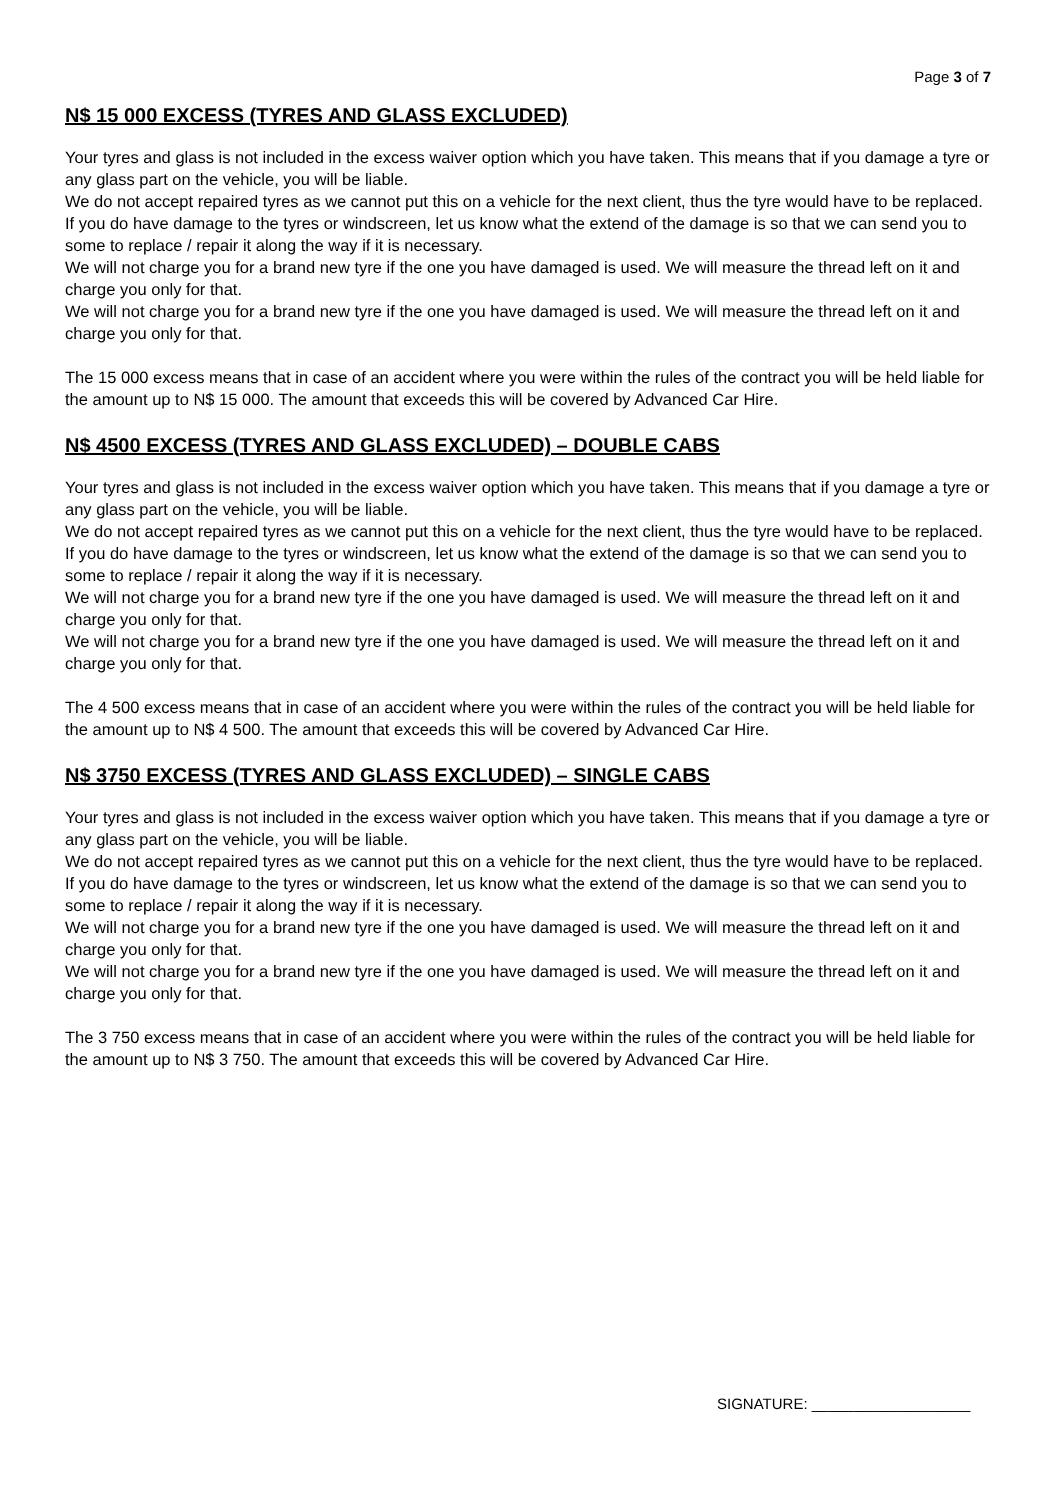Page 3 of 7
N$ 15 000 EXCESS (TYRES AND GLASS EXCLUDED)
Your tyres and glass is not included in the excess waiver option which you have taken. This means that if you damage a tyre or any glass part on the vehicle, you will be liable.
We do not accept repaired tyres as we cannot put this on a vehicle for the next client, thus the tyre would have to be replaced.
If you do have damage to the tyres or windscreen, let us know what the extend of the damage is so that we can send you to some to replace / repair it along the way if it is necessary.
We will not charge you for a brand new tyre if the one you have damaged is used. We will measure the thread left on it and charge you only for that.
We will not charge you for a brand new tyre if the one you have damaged is used. We will measure the thread left on it and charge you only for that.
The 15 000 excess means that in case of an accident where you were within the rules of the contract you will be held liable for the amount up to N$ 15 000. The amount that exceeds this will be covered by Advanced Car Hire.
N$ 4500 EXCESS (TYRES AND GLASS EXCLUDED) – DOUBLE CABS
Your tyres and glass is not included in the excess waiver option which you have taken. This means that if you damage a tyre or any glass part on the vehicle, you will be liable.
We do not accept repaired tyres as we cannot put this on a vehicle for the next client, thus the tyre would have to be replaced.
If you do have damage to the tyres or windscreen, let us know what the extend of the damage is so that we can send you to some to replace / repair it along the way if it is necessary.
We will not charge you for a brand new tyre if the one you have damaged is used. We will measure the thread left on it and charge you only for that.
We will not charge you for a brand new tyre if the one you have damaged is used. We will measure the thread left on it and charge you only for that.
The 4 500 excess means that in case of an accident where you were within the rules of the contract you will be held liable for the amount up to N$ 4 500. The amount that exceeds this will be covered by Advanced Car Hire.
N$ 3750 EXCESS (TYRES AND GLASS EXCLUDED) – SINGLE CABS
Your tyres and glass is not included in the excess waiver option which you have taken. This means that if you damage a tyre or any glass part on the vehicle, you will be liable.
We do not accept repaired tyres as we cannot put this on a vehicle for the next client, thus the tyre would have to be replaced.
If you do have damage to the tyres or windscreen, let us know what the extend of the damage is so that we can send you to some to replace / repair it along the way if it is necessary.
We will not charge you for a brand new tyre if the one you have damaged is used. We will measure the thread left on it and charge you only for that.
We will not charge you for a brand new tyre if the one you have damaged is used. We will measure the thread left on it and charge you only for that.
The 3 750 excess means that in case of an accident where you were within the rules of the contract you will be held liable for the amount up to N$ 3 750. The amount that exceeds this will be covered by Advanced Car Hire.
SIGNATURE: ___________________